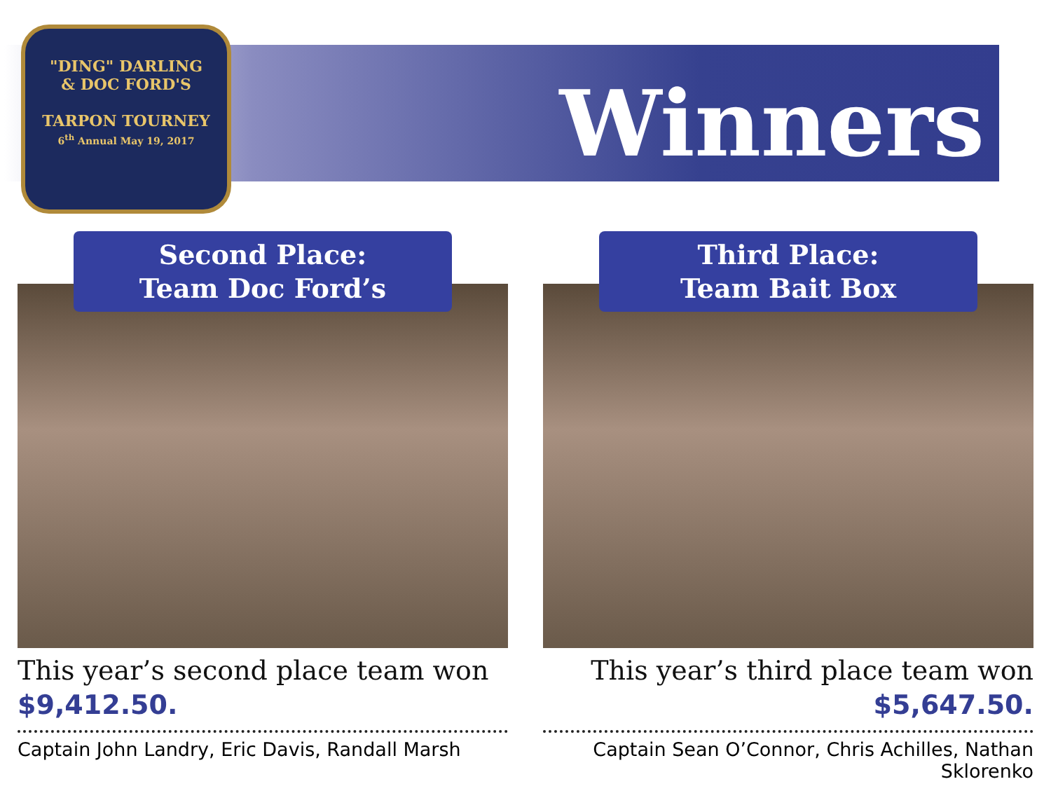"DING" DARLING
& DOC FORD'S
TARPON TOURNEY
6<sup>th</sup> Annual May 19, 2017
Winners
Second Place:
Team Doc Ford’s
This year’s second place team won
$9,412.50.
Captain John Landry, Eric Davis, Randall Marsh
Third Place:
Team Bait Box
This year’s third place team won
$5,647.50.
Captain Sean O’Connor, Chris Achilles, Nathan Sklorenko